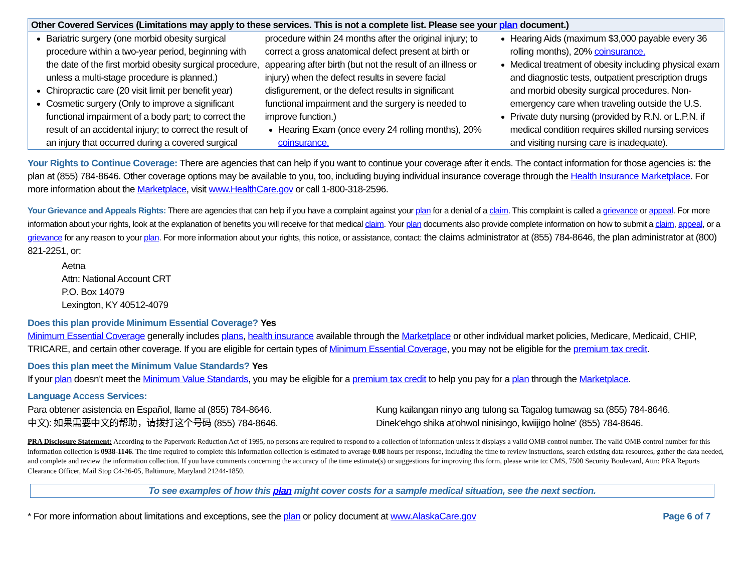| Other Covered Services (Limitations may apply to these services. This is not a complete list. Please see your plan document.) | | |
| --- | --- | --- |
| Bariatric surgery (one morbid obesity surgical procedure within a two-year period, beginning with the date of the first morbid obesity surgical procedure, unless a multi-stage procedure is planned.) Chiropractic care (20 visit limit per benefit year) Cosmetic surgery (Only to improve a significant functional impairment of a body part; to correct the result of an accidental injury; to correct the result of an injury that occurred during a covered surgical | procedure within 24 months after the original injury; to correct a gross anatomical defect present at birth or appearing after birth (but not the result of an illness or injury) when the defect results in severe facial disfigurement, or the defect results in significant functional impairment and the surgery is needed to improve function.) Hearing Exam (once every 24 rolling months), 20% coinsurance. | Hearing Aids (maximum $3,000 payable every 36 rolling months), 20% coinsurance. Medical treatment of obesity including physical exam and diagnostic tests, outpatient prescription drugs and morbid obesity surgical procedures. Non-emergency care when traveling outside the U.S. Private duty nursing (provided by R.N. or L.P.N. if medical condition requires skilled nursing services and visiting nursing care is inadequate). |
Your Rights to Continue Coverage: There are agencies that can help if you want to continue your coverage after it ends. The contact information for those agencies is: the plan at (855) 784-8646. Other coverage options may be available to you, too, including buying individual insurance coverage through the Health Insurance Marketplace. For more information about the Marketplace, visit www.HealthCare.gov or call 1-800-318-2596.
Your Grievance and Appeals Rights: There are agencies that can help if you have a complaint against your plan for a denial of a claim. This complaint is called a grievance or appeal. For more information about your rights, look at the explanation of benefits you will receive for that medical claim. Your plan documents also provide complete information on how to submit a claim, appeal, or a grievance for any reason to your plan. For more information about your rights, this notice, or assistance, contact: the claims administrator at (855) 784-8646, the plan administrator at (800) 821-2251, or:
Aetna
Attn: National Account CRT
P.O. Box 14079
Lexington, KY 40512-4079
Does this plan provide Minimum Essential Coverage? Yes
Minimum Essential Coverage generally includes plans, health insurance available through the Marketplace or other individual market policies, Medicare, Medicaid, CHIP, TRICARE, and certain other coverage. If you are eligible for certain types of Minimum Essential Coverage, you may not be eligible for the premium tax credit.
Does this plan meet the Minimum Value Standards? Yes
If your plan doesn’t meet the Minimum Value Standards, you may be eligible for a premium tax credit to help you pay for a plan through the Marketplace.
Language Access Services:
Para obtener asistencia en Español, llame al (855) 784-8646.
中文): 如果需要中文的帮助，请拨打这个号码 (855) 784-8646.
Kung kailangan ninyo ang tulong sa Tagalog tumawag sa (855) 784-8646.
Dinek'ehgo shika at'ohwol ninisingo, kwiijigo holne' (855) 784-8646.
PRA Disclosure Statement: According to the Paperwork Reduction Act of 1995, no persons are required to respond to a collection of information unless it displays a valid OMB control number. The valid OMB control number for this information collection is 0938-1146. The time required to complete this information collection is estimated to average 0.08 hours per response, including the time to review instructions, search existing data resources, gather the data needed, and complete and review the information collection. If you have comments concerning the accuracy of the time estimate(s) or suggestions for improving this form, please write to: CMS, 7500 Security Boulevard, Attn: PRA Reports Clearance Officer, Mail Stop C4-26-05, Baltimore, Maryland 21244-1850.
To see examples of how this plan might cover costs for a sample medical situation, see the next section.
* For more information about limitations and exceptions, see the plan or policy document at www.AlaskaCare.gov Page 6 of 7